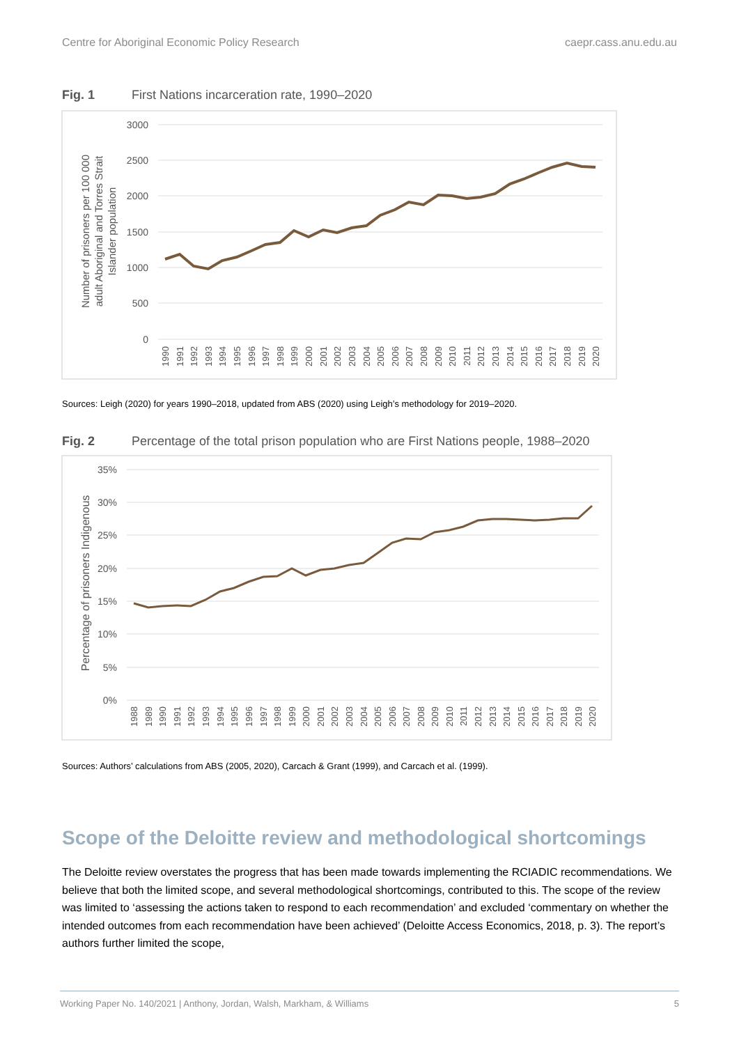Centre for Aboriginal Economic Policy Research caepr.cass.anu.edu.au
Fig. 1 First Nations incarceration rate, 1990–2020
3000
2500
2000
1500
1000
500
0
Number of prisoners per 100 000
adult Aboriginal and Torres Strait
Islander population
1990
1991
1992
1993
1994
1995
1996
1997
1998
1999
2000
2001
2002
2003
2004
2005
2006
2007
2008
2009
2010
2011
2012
2013
2014
2015
2016
2017
2018
2019
2020
Sources: Leigh (2020) for years 1990–2018, updated from ABS (2020) using Leigh’s methodology for 2019–2020.
Fig. 2 Percentage of the total prison population who are First Nations people, 1988–2020
35%
30%
25%
20%
15%
10%
5%
0%
Percentage of prisoners Indigenous
1988
1989
1990
1991
1992
1993
1994
1995
1996
1997
1998
1999
2000
2001
2002
2003
2004
2005
2006
2007
2008
2009
2010
2011
2012
2013
2014
2015
2016
2017
2018
2019
2020
Sources: Authors’ calculations from ABS (2005, 2020), Carcach & Grant (1999), and Carcach et al. (1999).
Scope of the Deloitte review and methodological shortcomings
The Deloitte review overstates the progress that has been made towards implementing the RCIADIC recommendations. We believe that both the limited scope, and several methodological shortcomings, contributed to this. The scope of the review was limited to ‘assessing the actions taken to respond to each recommendation’ and excluded ‘commentary on whether the intended outcomes from each recommendation have been achieved’ (Deloitte Access Economics, 2018, p. 3). The report’s authors further limited the scope,
Working Paper No. 140/2021 | Anthony, Jordan, Walsh, Markham, & Williams 5